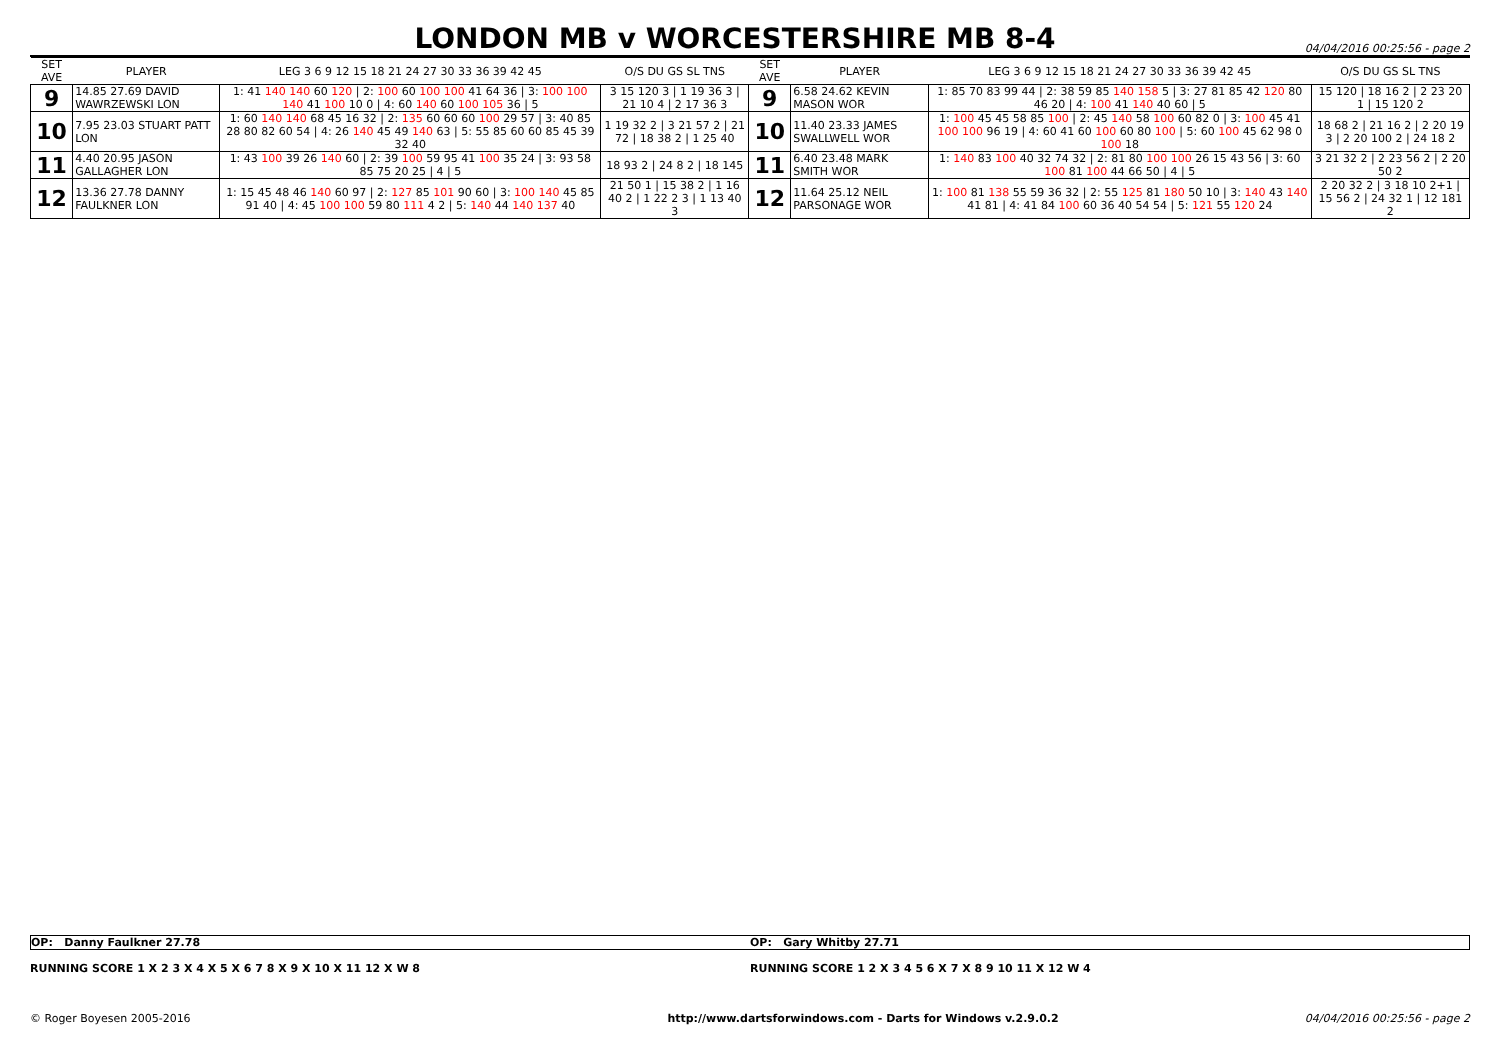LONDON MB v WORCESTERSHIRE MB 8-4
04/04/2016 00:25:56 - page 2
| SET AVE | PLAYER | LEG 3 6 9 12 15 18 21 24 27 30 33 36 39 42 45 | O/S DU GS SL TNS | SET AVE | PLAYER | LEG 3 6 9 12 15 18 21 24 27 30 33 36 39 42 45 | O/S DU GS SL TNS |
| --- | --- | --- | --- | --- | --- | --- | --- |
| 9 | 14.85 27.69 DAVID WAWRZEWSKI LON | 1: 41 140 140 60 120 / 2: 100 60 100 100 41 64 36 / 3: 100 100 140 41 100 10 0 / 4: 60 140 60 100 105 36 / 5 | 3 15 120 3 / 1 19 36 3 / 21 10 4 / 2 17 36 3 | 9 | 6.58 24.62 KEVIN MASON WOR | 1: 85 70 83 99 44 / 2: 38 59 85 140 158 5 / 3: 27 81 85 42 120 80 46 20 / 4: 100 41 140 40 60 / 5 | 15 120 / 18 16 2 / 2 23 20 1 / 15 120 2 |
| 10 | 7.95 23.03 STUART PATT LON | 1: 60 140 140 68 45 16 32 / 2: 135 60 60 60 100 29 57 / 3: 40 85 28 80 82 60 54 / 4: 26 140 45 49 140 63 / 5: 55 85 60 60 85 45 39 32 40 | 1 19 32 2 / 3 21 57 2 / 21 72 / 18 38 2 / 1 25 40 | 10 | 11.40 23.33 JAMES SWALLWELL WOR | 1: 100 45 45 58 85 100 / 2: 45 140 58 100 60 82 0 / 3: 100 45 41 100 100 96 19 / 4: 60 41 60 100 60 80 100 / 5: 60 100 45 62 98 0 100 18 | 18 68 2 / 21 16 2 / 2 20 19 3 / 2 20 100 2 / 24 18 2 |
| 11 | 4.40 20.95 JASON GALLAGHER LON | 1: 43 100 39 26 140 60 / 2: 39 100 59 95 41 100 35 24 / 3: 93 58 85 75 20 25 / 4 / 5 | 18 93 2 / 24 8 2 / 18 145 | 11 | 6.40 23.48 MARK SMITH WOR | 1: 140 83 100 40 32 74 32 / 2: 81 80 100 100 26 15 43 56 / 3: 60 100 81 100 44 66 50 / 4 / 5 | 3 21 32 2 / 2 23 56 2 / 2 20 50 2 |
| 12 | 13.36 27.78 DANNY FAULKNER LON | 1: 15 45 48 46 140 60 97 / 2: 127 85 101 90 60 / 3: 100 140 45 85 91 40 / 4: 45 100 100 59 80 111 4 2 / 5: 140 44 140 137 40 | 21 50 1 / 15 38 2 / 1 16 40 2 / 1 22 2 3 / 1 13 40 3 | 12 | 11.64 25.12 NEIL PARSONAGE WOR | 1: 100 81 138 55 59 36 32 / 2: 55 125 81 180 50 10 / 3: 140 43 140 41 81 / 4: 41 84 100 60 36 40 54 54 / 5: 121 55 120 24 | 2 20 32 2 / 3 18 10 2+1 / 15 56 2 / 24 32 1 / 12 181 2 |
OP: Danny Faulkner 27.78 OP: Gary Whitby 27.71
RUNNING SCORE 1 X 2 3 X 4 X 5 X 6 7 8 X 9 X 10 X 11 12 X W 8
RUNNING SCORE 1 2 X 3 4 5 6 X 7 X 8 9 10 11 X 12 W 4
© Roger Boyesen 2005-2016 http://www.dartsforwindows.com - Darts for Windows v.2.9.0.2
04/04/2016 00:25:56 - page 2